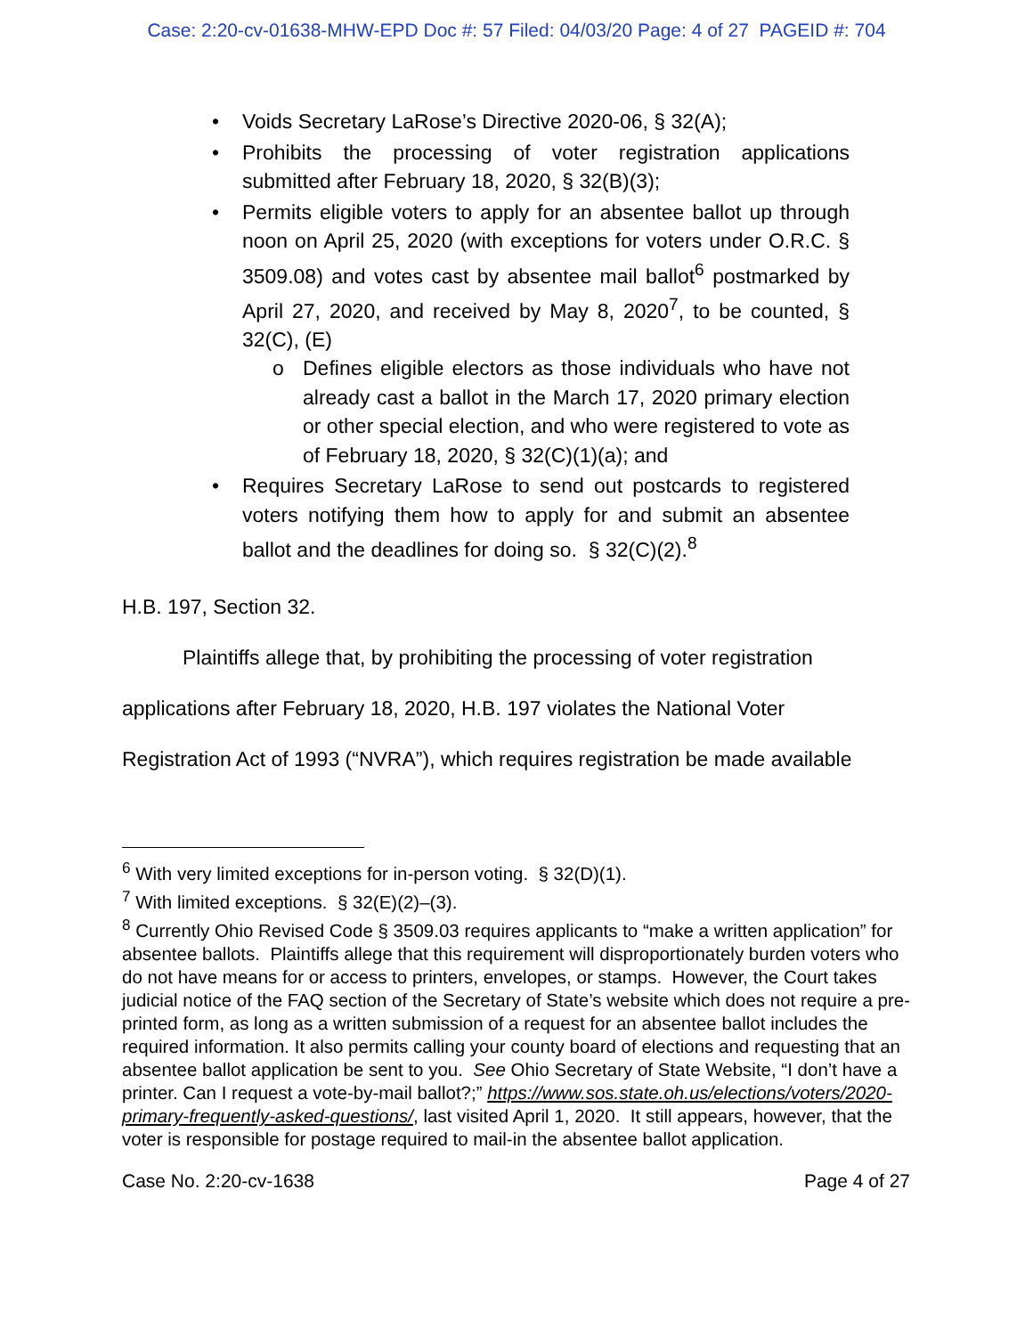Case: 2:20-cv-01638-MHW-EPD Doc #: 57 Filed: 04/03/20 Page: 4 of 27 PAGEID #: 704
• Voids Secretary LaRose’s Directive 2020-06, § 32(A);
• Prohibits the processing of voter registration applications submitted after February 18, 2020, § 32(B)(3);
• Permits eligible voters to apply for an absentee ballot up through noon on April 25, 2020 (with exceptions for voters under O.R.C. § 3509.08) and votes cast by absentee mail ballot<sup>6</sup> postmarked by April 27, 2020, and received by May 8, 2020<sup>7</sup>, to be counted, § 32(C), (E)
o Defines eligible electors as those individuals who have not already cast a ballot in the March 17, 2020 primary election or other special election, and who were registered to vote as of February 18, 2020, § 32(C)(1)(a); and
• Requires Secretary LaRose to send out postcards to registered voters notifying them how to apply for and submit an absentee ballot and the deadlines for doing so. § 32(C)(2).<sup>8</sup>
H.B. 197, Section 32.
Plaintiffs allege that, by prohibiting the processing of voter registration
applications after February 18, 2020, H.B. 197 violates the National Voter
Registration Act of 1993 (“NVRA”), which requires registration be made available
<sup>6</sup> With very limited exceptions for in-person voting. § 32(D)(1).
<sup>7</sup> With limited exceptions. § 32(E)(2)–(3).
<sup>8</sup> Currently Ohio Revised Code § 3509.03 requires applicants to “make a written application” for absentee ballots. Plaintiffs allege that this requirement will disproportionately burden voters who do not have means for or access to printers, envelopes, or stamps. However, the Court takes judicial notice of the FAQ section of the Secretary of State’s website which does not require a pre-printed form, as long as a written submission of a request for an absentee ballot includes the required information. It also permits calling your county board of elections and requesting that an absentee ballot application be sent to you. See Ohio Secretary of State Website, “I don’t have a printer. Can I request a vote-by-mail ballot?;” https://www.sos.state.oh.us/elections/voters/2020-primary-frequently-asked-questions/, last visited April 1, 2020. It still appears, however, that the voter is responsible for postage required to mail-in the absentee ballot application.
Case No. 2:20-cv-1638 Page 4 of 27